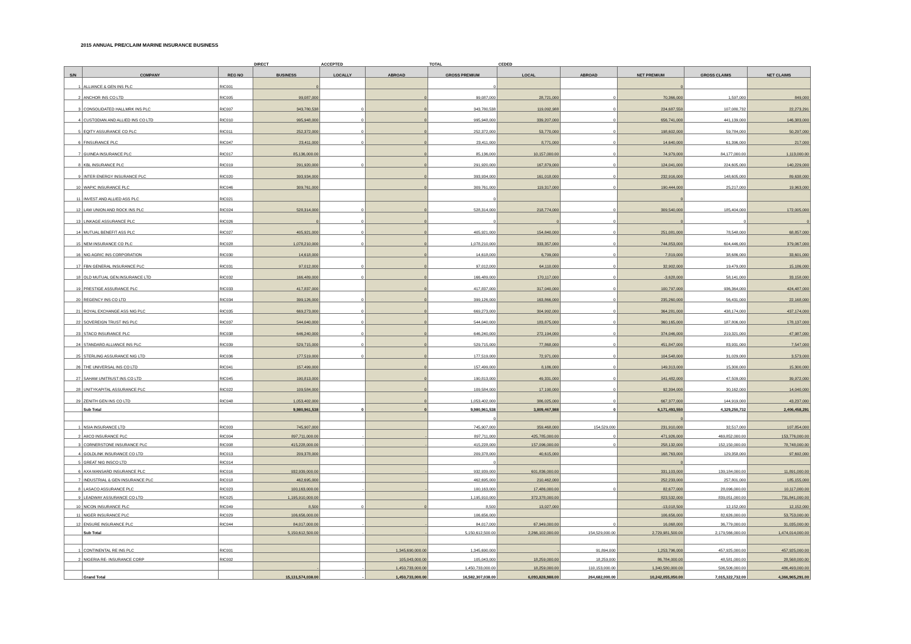2015 ANNUAL PRE/CLAIM MARINE INSURANCE BUSINESS
| | | | DIRECT | ACCEPTED | | TOTAL | CEDED | | | | |
| S/N | COMPANY | REG NO | BUSINESS | LOCALLY | ABROAD | GROSS PREMIUM | LOCAL | ABROAD | NET PREMIUM | GROSS CLAIMS | NET CLAIMS |
| 1 | ALLIANCE & GEN INS PLC | RIC001 | 0 | | | 0 | | | 0 | | |
| 2 | ANCHOR INS CO LTD | RIC005 | 99,087,000 | | 0 | 99,087,000 | 28,721,000 | 0 | 70,366,000 | 1,597,000 | 849,000 |
| 3 | CONSOLIDATED HALLMRK INS PLC | RIC007 | 343,780,538 | 0 | 0 | 343,780,538 | 119,092,988 | 0 | 224,687,550 | 107,080,732 | 22,273,291 |
| 4 | CUSTODIAN AND ALLIED INS CO LTD | RIC010 | 995,948,000 | 0 | 0 | 995,948,000 | 339,207,000 | 0 | 656,741,000 | 441,139,000 | 146,383,000 |
| 5 | EQITY ASSURANCE CO PLC | RIC011 | 252,372,000 | 0 | 0 | 252,372,000 | 53,770,000 | 0 | 198,602,000 | 59,784,000 | 50,297,000 |
| 6 | FINSURANCE PLC | RIC047 | 23,411,000 | 0 | 0 | 23,411,000 | 8,771,000 | 0 | 14,640,000 | 61,396,000 | 217,000 |
| 7 | GUINEA INSURANCE PLC | RIC017 | 85,136,000.00 | | 0 | 85,136,000 | 10,157,000.00 | 0 | 74,979,000 | 84,177,000.00 | 1,113,000.00 |
| 8 | KBL INSURANCE PLC | RIC019 | 291,920,000 | 0 | 0 | 291,920,000 | 167,879,000 | 0 | 124,041,000 | 224,605,000 | 140,229,000 |
| 9 | INTER ENERGY INSURANCE PLC | RIC020 | 393,934,000 | | 0 | 393,934,000 | 161,018,000 | 0 | 232,916,000 | 148,605,000 | 89,638,000 |
| 10 | WAPIC INSURANCE PLC | RIC046 | 309,761,000 | | 0 | 309,761,000 | 119,317,000 | 0 | 190,444,000 | 25,217,000 | 19,963,000 |
| 11 | INVEST AND ALLIED ASS PLC | RIC021 | | | | 0 | | | 0 | | |
| 12 | LAW UNION AND ROCK INS PLC | RIC024 | 528,314,000 | 0 | 0 | 528,314,000 | 218,774,000 | 0 | 309,540,000 | 185,404,000 | 172,005,000 |
| 13 | LINKAGE ASSURANCE PLC | RIC026 | 0 | 0 | 0 | 0 | 0 | 0 | 0 | 0 | 0 |
| 14 | MUTUAL BENEFIT ASS PLC | RIC027 | 405,921,000 | 0 | 0 | 405,921,000 | 154,840,000 | 0 | 251,081,000 | 78,548,000 | 68,857,000 |
| 15 | NEM INSURANCE CO PLC | RIC028 | 1,078,210,000 | 0 | 0 | 1,078,210,000 | 333,357,000 | 0 | 744,853,000 | 604,446,000 | 379,067,000 |
| 16 | NIG AGRIC INS CORPORATION | RIC030 | 14,618,000 | | 0 | 14,618,000 | 6,799,000 | 0 | 7,819,000 | 38,686,000 | 33,601,000 |
| 17 | FBN GENERAL INSURANCE PLC | RIC031 | 97,012,000 | 0 | 0 | 97,012,000 | 64,110,000 | 0 | 32,902,000 | 19,479,000 | 15,186,000 |
| 18 | OLD MUTUAL GEN.INSURANCE LTD | RIC032 | 166,489,000 | 0 | 0 | 166,489,000 | 170,117,000 | 0 | -3,628,000 | 58,141,000 | 33,158,000 |
| 19 | PRESTIGE ASSURANCE PLC | RIC033 | 417,837,000 | | 0 | 417,837,000 | 317,040,000 | 0 | 100,797,000 | 936,364,000 | 424,487,000 |
| 20 | REGENCY INS CO LTD | RIC034 | 399,126,000 | 0 | 0 | 399,126,000 | 163,866,000 | 0 | 235,260,000 | 56,431,000 | 22,168,000 |
| 21 | ROYAL EXCHANGE ASS NIG PLC | RIC035 | 669,273,000 | 0 | 0 | 669,273,000 | 304,992,000 | 0 | 364,281,000 | 438,174,000 | 437,174,000 |
| 22 | SOVEREIGN TRUST INS PLC | RIC037 | 544,040,000 | 0 | 0 | 544,040,000 | 183,875,000 | 0 | 360,165,000 | 187,806,000 | 178,137,000 |
| 23 | STACO INSURANCE PLC | RIC038 | 646,240,000 | 0 | 0 | 646,240,000 | 272,194,000 | 0 | 374,046,000 | 219,321,000 | 47,987,000 |
| 24 | STANDARD ALLIANCE INS PLC | RIC039 | 529,715,000 | 0 | 0 | 529,715,000 | 77,868,000 | 0 | 451,847,000 | 83,931,000 | 7,547,000 |
| 25 | STERLING ASSURANCE NIG LTD | RIC036 | 177,519,000 | 0 | 0 | 177,519,000 | 72,971,000 | 0 | 104,548,000 | 31,029,000 | 3,573,000 |
| 26 | THE UNIVERSAL INS CO LTD | RIC041 | 157,499,000 | | 0 | 157,499,000 | 8,186,000 | 0 | 149,313,000 | 15,300,000 | 15,300,000 |
| 27 | SAHAM UNITRUST INS CO LTD | RIC045 | 190,813,000 | | 0 | 190,813,000 | 49,331,000 | 0 | 141,482,000 | 47,509,000 | 39,972,000 |
| 28 | UNITYKAPITAL ASSURANCE PLC | RIC022 | 109,584,000 | | 0 | 109,584,000 | 17,190,000 | 0 | 92,394,000 | 30,162,000 | 14,040,000 |
| 29 | ZENITH GEN INS CO LTD | RIC048 | 1,053,402,000 | | 0 | 1,053,402,000 | 386,025,000 | 0 | 667,377,000 | 144,919,000 | 43,237,000 |
| | Sub Total | | 9,980,961,538 | 0 | 0 | 9,980,961,538 | 3,809,467,988 | 0 | 6,171,493,550 | 4,329,250,732 | 2,406,458,291 |
| | | | | | | 0 | | | 0 | | |
| 1 | NSIA INSURANCE LTD | RIC003 | 745,907,000 | | | 745,907,000 | 359,468,000 | 154,529,000 | 231,910,000 | 32,517,000 | 107,854,000 |
| 2 | AIICO INSURANCE PLC | RIC004 | 897,711,000.00 | - | - | 897,711,000 | 425,785,000.00 | 0 | 471,926,000 | 469,852,000.00 | 153,776,000.00 |
| 3 | CORNERSTONE INSURANCE PLC | RIC008 | 415,228,000.00 | - | - | 415,228,000 | 157,096,000.00 | 0 | 258,132,000 | 152,150,000.00 | 78,748,000.00 |
| 4 | GOLDLINK INSURANCE CO LTD | RIC013 | 209,378,000 | | | 209,378,000 | 40,615,000 | | 168,763,000 | 129,358,000 | 97,692,000 |
| 5 | GREAT NIG INSCO LTD | RIC014 | | | | 0 | | | 0 | | |
| 6 | AXA MANSARD INSURANCE PLC | RIC016 | 932,939,000.00 | - | - | 932,939,000 | 601,836,000.00 | | 331,103,000 | 139,184,000.00 | 11,891,000.00 |
| 7 | INDUSTRIAL & GEN INSURANCE PLC | RIC018 | 462,695,000 | | | 462,695,000 | 210,462,000 | | 252,233,000 | 257,801,000 | 185,155,000 |
| 8 | LASACO ASSURANCE PLC | RIC023 | 100,163,000.00 | - | - | 100,163,000 | 17,486,000.00 | 0 | 82,677,000 | 28,096,000.00 | 10,117,000.00 |
| 9 | LEADWAY ASSURANCE CO LTD | RIC025 | 1,195,910,000.00 | | | 1,195,910,000 | 372,378,000.00 | | 823,532,000 | 839,051,000.00 | 731,841,000.00 |
| 10 | NICON INSURANCE PLC | RIC049 | 8,500 | 0 | 0 | 8,500 | 13,027,000 | | -13,018,500 | 12,152,000 | 12,152,000 |
| 11 | NIGER INSURANCE PLC | RIC029 | 106,656,000.00 | | | 106,656,000 | | | 106,656,000 | 82,626,000.00 | 53,753,000.00 |
| 12 | ENSURE INSURANCE PLC | RIC044 | 84,017,000.00 | - | - | 84,017,000 | 67,949,000.00 | 0 | 16,068,000 | 36,779,000.00 | 31,035,000.00 |
| | Sub Total | | 5,150,612,500.00 | - | - | 5,150,612,500.00 | 2,266,102,000.00 | 154,529,000.00 | 2,729,981,500.00 | 2,179,566,000.00 | 1,474,014,000.00 |
| 1 | CONTINENTAL RE INS PLC | RIC001 | | | 1,345,690,000.00 | 1,345,690,000 | - | 91,894,000 | 1,253,796,000 | 457,925,000.00 | 457,925,000.00 |
| 2 | NIGERIA RE- INSURANCE CORP | RIC002 | | | 105,043,000.00 | 105,043,000 | 18,259,000.00 | 18,259,000 | 86,784,000.00 | 48,581,000.00 | 28,568,000.00 |
| | | | - | - | 1,450,733,000.00 | 1,450,733,000.00 | 18,259,000.00 | 110,153,000.00 | 1,340,580,000.00 | 506,506,000.00 | 486,493,000.00 |
| | Grand Total | | 15,131,574,038.00 | - | 1,450,733,000.00 | 16,582,307,038.00 | 6,093,828,988.00 | 264,682,000.00 | 10,242,055,050.00 | 7,015,322,732.00 | 4,366,965,291.00 |